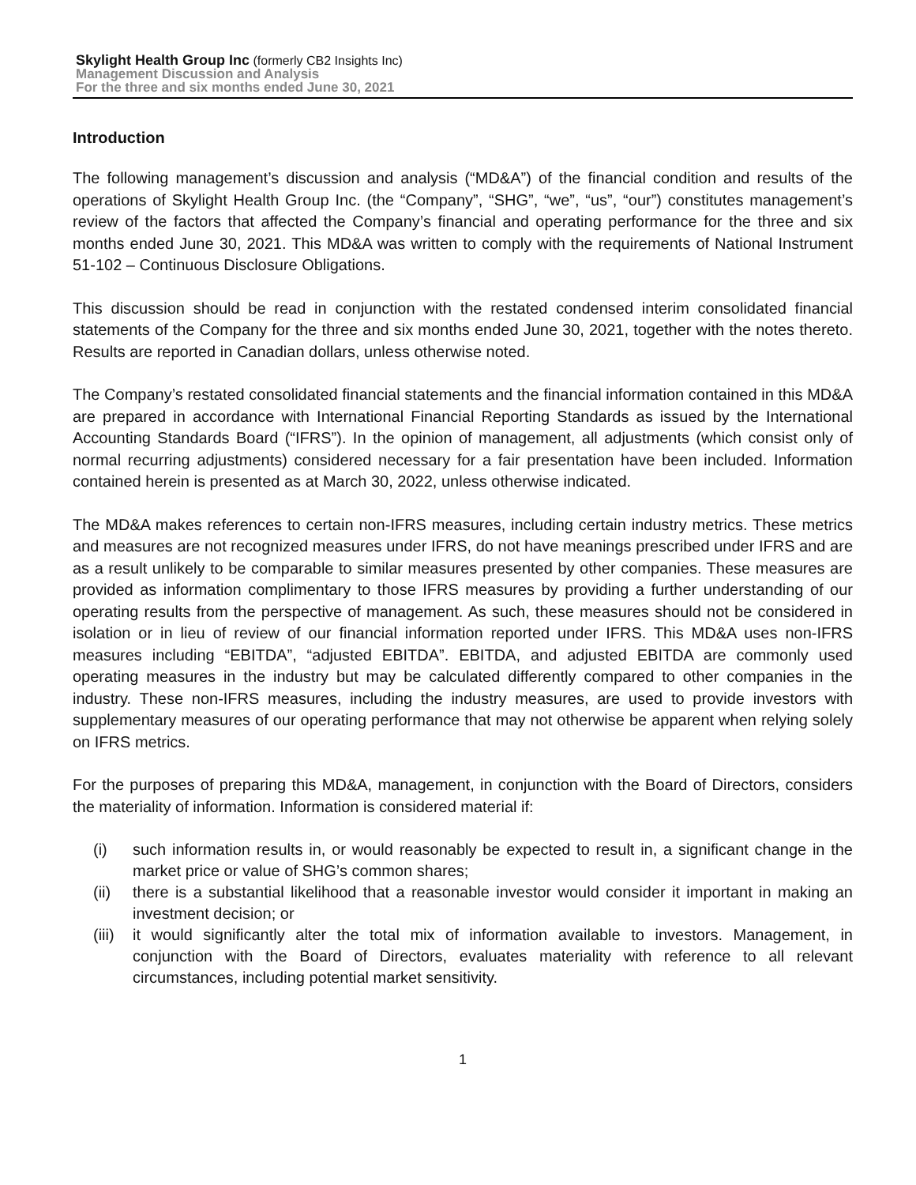Skylight Health Group Inc (formerly CB2 Insights Inc)
Management Discussion and Analysis
For the three and six months ended June 30, 2021
Introduction
The following management’s discussion and analysis (“MD&A”) of the financial condition and results of the operations of Skylight Health Group Inc. (the “Company”, “SHG”, “we”, “us”, “our”) constitutes management’s review of the factors that affected the Company’s financial and operating performance for the three and six months ended June 30, 2021. This MD&A was written to comply with the requirements of National Instrument 51-102 – Continuous Disclosure Obligations.
This discussion should be read in conjunction with the restated condensed interim consolidated financial statements of the Company for the three and six months ended June 30, 2021, together with the notes thereto. Results are reported in Canadian dollars, unless otherwise noted.
The Company’s restated consolidated financial statements and the financial information contained in this MD&A are prepared in accordance with International Financial Reporting Standards as issued by the International Accounting Standards Board (“IFRS”). In the opinion of management, all adjustments (which consist only of normal recurring adjustments) considered necessary for a fair presentation have been included. Information contained herein is presented as at March 30, 2022, unless otherwise indicated.
The MD&A makes references to certain non-IFRS measures, including certain industry metrics. These metrics and measures are not recognized measures under IFRS, do not have meanings prescribed under IFRS and are as a result unlikely to be comparable to similar measures presented by other companies. These measures are provided as information complimentary to those IFRS measures by providing a further understanding of our operating results from the perspective of management. As such, these measures should not be considered in isolation or in lieu of review of our financial information reported under IFRS. This MD&A uses non-IFRS measures including “EBITDA”, “adjusted EBITDA”. EBITDA, and adjusted EBITDA are commonly used operating measures in the industry but may be calculated differently compared to other companies in the industry. These non-IFRS measures, including the industry measures, are used to provide investors with supplementary measures of our operating performance that may not otherwise be apparent when relying solely on IFRS metrics.
For the purposes of preparing this MD&A, management, in conjunction with the Board of Directors, considers the materiality of information. Information is considered material if:
(i) such information results in, or would reasonably be expected to result in, a significant change in the market price or value of SHG’s common shares;
(ii) there is a substantial likelihood that a reasonable investor would consider it important in making an investment decision; or
(iii) it would significantly alter the total mix of information available to investors. Management, in conjunction with the Board of Directors, evaluates materiality with reference to all relevant circumstances, including potential market sensitivity.
1